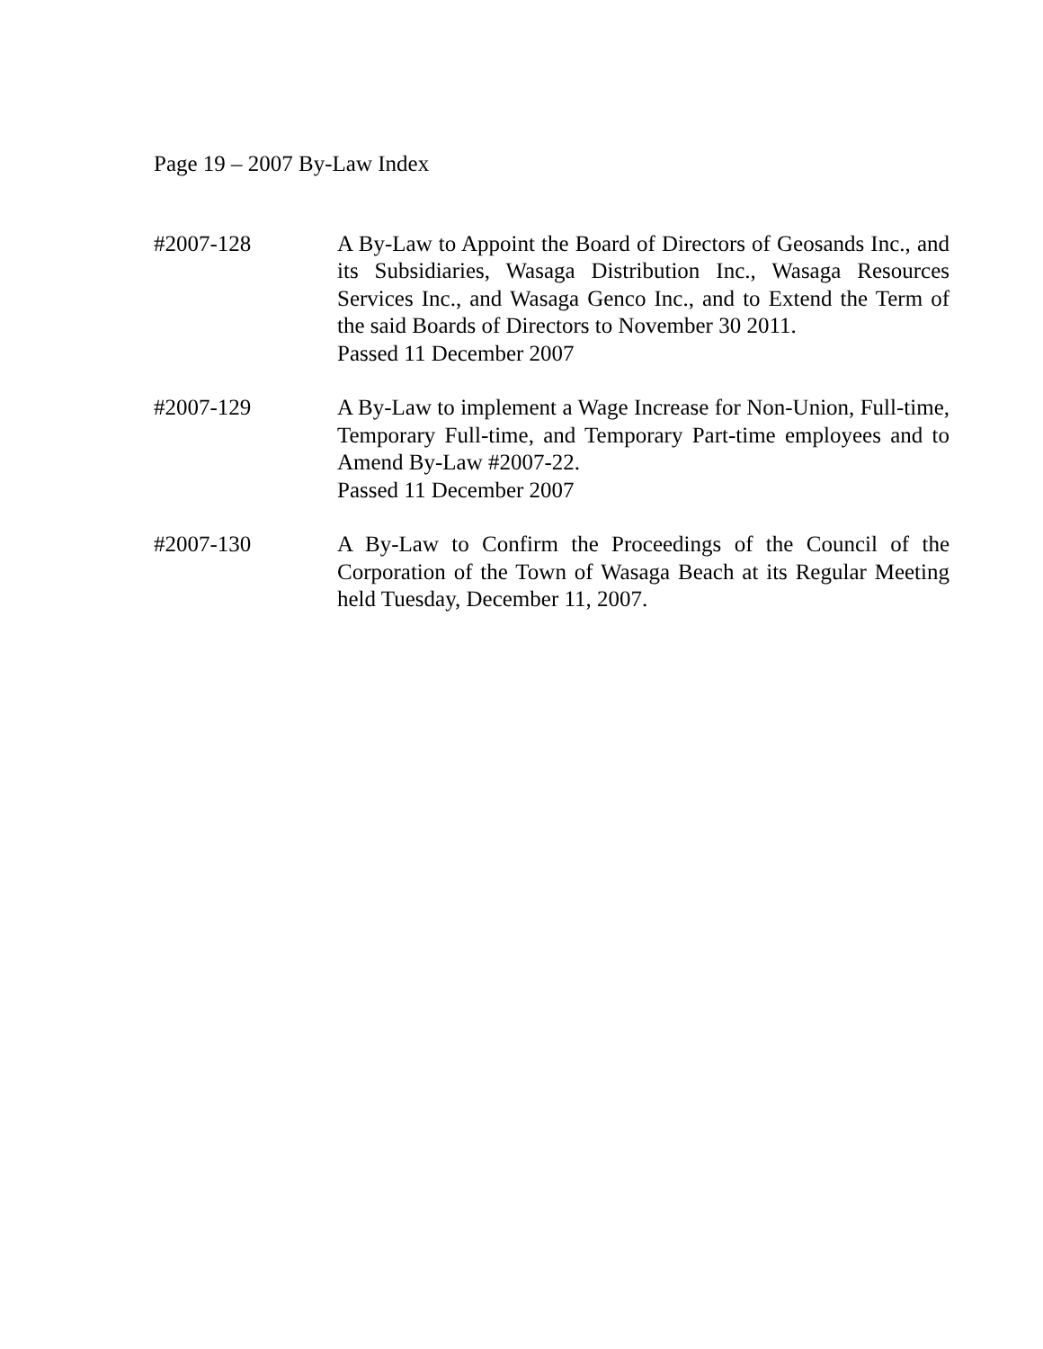Page 19 – 2007 By-Law Index
#2007-128 A By-Law to Appoint the Board of Directors of Geosands Inc., and its Subsidiaries, Wasaga Distribution Inc., Wasaga Resources Services Inc., and Wasaga Genco Inc., and to Extend the Term of the said Boards of Directors to November 30 2011.
Passed 11 December 2007
#2007-129 A By-Law to implement a Wage Increase for Non-Union, Full-time, Temporary Full-time, and Temporary Part-time employees and to Amend By-Law #2007-22.
Passed 11 December 2007
#2007-130 A By-Law to Confirm the Proceedings of the Council of the Corporation of the Town of Wasaga Beach at its Regular Meeting held Tuesday, December 11, 2007.